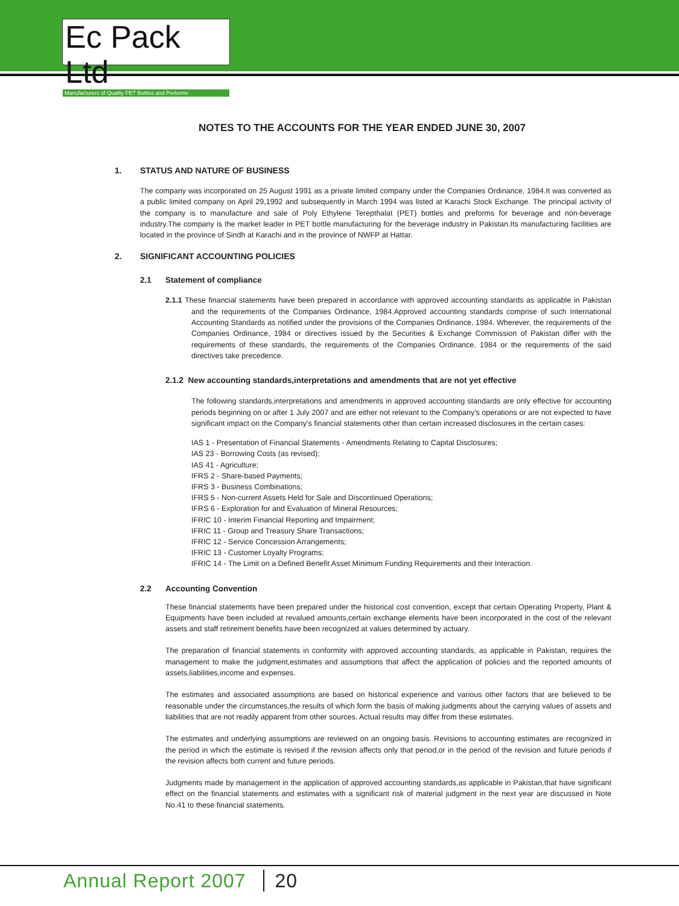Ec Pack Ltd
Manufacturers of Quality PET Bottles and Preforms
NOTES TO THE ACCOUNTS FOR THE YEAR ENDED JUNE 30, 2007
1. STATUS AND NATURE OF BUSINESS
The company was incorporated on 25 August 1991 as a private limited company under the Companies Ordinance, 1984.It was converted as a public limited company on April 29,1992 and subsequently in March 1994 was listed at Karachi Stock Exchange. The principal activity of the company is to manufacture and sale of Poly Ethylene Terepthalat (PET) bottles and preforms for beverage and non-beverage industry.The company is the market leader in PET bottle manufacturing for the beverage industry in Pakistan.Its manufacturing facilities are located in the province of Sindh at Karachi and in the province of NWFP at Hattar.
2. SIGNIFICANT ACCOUNTING POLICIES
2.1 Statement of compliance
2.1.1 These financial statements have been prepared in accordance with approved accounting standards as applicable in Pakistan and the requirements of the Companies Ordinance, 1984.Approved accounting standards comprise of such International Accounting Standards as notified under the provisions of the Companies Ordinance, 1984. Wherever, the requirements of the Companies Ordinance, 1984 or directives issued by the Securities & Exchange Commission of Pakistan differ with the requirements of these standards, the requirements of the Companies Ordinance, 1984 or the requirements of the said directives take precedence.
2.1.2 New accounting standards,interpretations and amendments that are not yet effective
The following standards,interpretations and amendments in approved accounting standards are only effective for accounting periods beginning on or after 1 July 2007 and are either not relevant to the Company's operations or are not expected to have significant impact on the Company's financial statements other than certain increased disclosures in the certain cases:
IAS 1 - Presentation of Financial Statements - Amendments Relating to Capital Disclosures;
IAS 23 - Borrowing Costs (as revised);
IAS 41 - Agriculture;
IFRS 2 - Share-based Payments;
IFRS 3 - Business Combinations;
IFRS 5 - Non-current Assets Held for Sale and Discontinued Operations;
IFRS 6 - Exploration for and Evaluation of Mineral Resources;
IFRIC 10 - Interim Financial Reporting and Impairment;
IFRIC 11 - Group and Treasury Share Transactions;
IFRIC 12 - Service Concession Arrangements;
IFRIC 13 - Customer Loyalty Programs;
IFRIC 14 - The Limit on a Defined Benefit Asset Minimum Funding Requirements and their Interaction.
2.2 Accounting Convention
These financial statements have been prepared under the historical cost convention, except that certain Operating Property, Plant & Equipments have been included at revalued amounts,certain exchange elements have been incorporated in the cost of the relevant assets and staff retirement benefits have been recognized at values determined by actuary.
The preparation of financial statements in conformity with approved accounting standards, as applicable in Pakistan, requires the management to make the judgment,estimates and assumptions that affect the application of policies and the reported amounts of assets,liabilities,income and expenses.
The estimates and associated assumptions are based on historical experience and various other factors that are believed to be reasonable under the circumstances,the results of which form the basis of making judgments about the carrying values of assets and liabilities that are not readily apparent from other sources. Actual results may differ from these estimates.
The estimates and underlying assumptions are reviewed on an ongoing basis. Revisions to accounting estimates are recognized in the period in which the estimate is revised if the revision affects only that period,or in the period of the revision and future periods if the revision affects both current and future periods.
Judgments made by management in the application of approved accounting standards,as applicable in Pakistan,that have significant effect on the financial statements and estimates with a significant risk of material judgment in the next year are discussed in Note No.41 to these financial statements.
Annual Report 2007 20